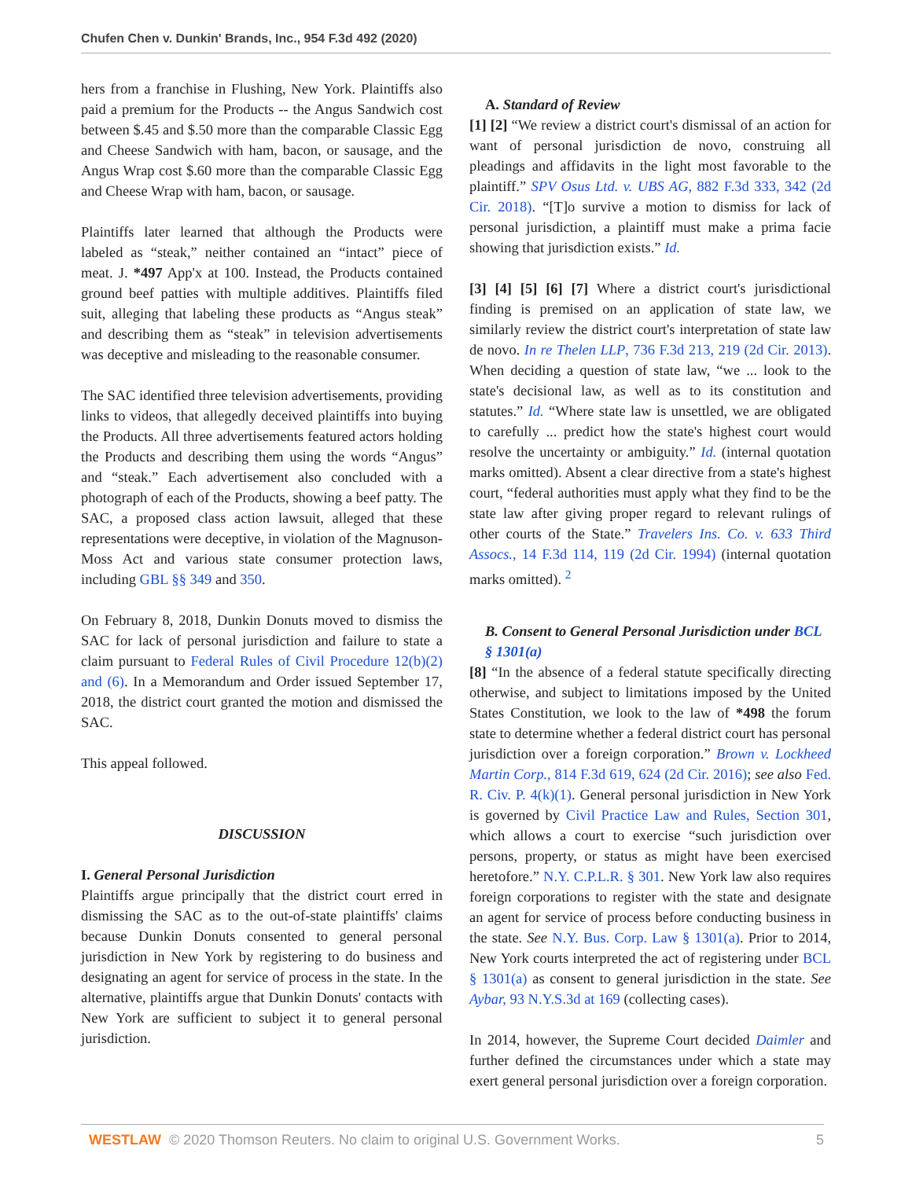Chufen Chen v. Dunkin' Brands, Inc., 954 F.3d 492 (2020)
hers from a franchise in Flushing, New York. Plaintiffs also paid a premium for the Products -- the Angus Sandwich cost between $.45 and $.50 more than the comparable Classic Egg and Cheese Sandwich with ham, bacon, or sausage, and the Angus Wrap cost $.60 more than the comparable Classic Egg and Cheese Wrap with ham, bacon, or sausage.
Plaintiffs later learned that although the Products were labeled as “steak,” neither contained an “intact” piece of meat. J. *497 App'x at 100. Instead, the Products contained ground beef patties with multiple additives. Plaintiffs filed suit, alleging that labeling these products as “Angus steak” and describing them as “steak” in television advertisements was deceptive and misleading to the reasonable consumer.
The SAC identified three television advertisements, providing links to videos, that allegedly deceived plaintiffs into buying the Products. All three advertisements featured actors holding the Products and describing them using the words “Angus” and “steak.” Each advertisement also concluded with a photograph of each of the Products, showing a beef patty. The SAC, a proposed class action lawsuit, alleged that these representations were deceptive, in violation of the Magnuson-Moss Act and various state consumer protection laws, including GBL §§ 349 and 350.
On February 8, 2018, Dunkin Donuts moved to dismiss the SAC for lack of personal jurisdiction and failure to state a claim pursuant to Federal Rules of Civil Procedure 12(b)(2) and (6). In a Memorandum and Order issued September 17, 2018, the district court granted the motion and dismissed the SAC.
This appeal followed.
DISCUSSION
I. General Personal Jurisdiction
Plaintiffs argue principally that the district court erred in dismissing the SAC as to the out-of-state plaintiffs' claims because Dunkin Donuts consented to general personal jurisdiction in New York by registering to do business and designating an agent for service of process in the state. In the alternative, plaintiffs argue that Dunkin Donuts' contacts with New York are sufficient to subject it to general personal jurisdiction.
A. Standard of Review
[1] [2] “We review a district court's dismissal of an action for want of personal jurisdiction de novo, construing all pleadings and affidavits in the light most favorable to the plaintiff.” SPV Osus Ltd. v. UBS AG, 882 F.3d 333, 342 (2d Cir. 2018). “[T]o survive a motion to dismiss for lack of personal jurisdiction, a plaintiff must make a prima facie showing that jurisdiction exists.” Id.
[3] [4] [5] [6] [7] Where a district court's jurisdictional finding is premised on an application of state law, we similarly review the district court's interpretation of state law de novo. In re Thelen LLP, 736 F.3d 213, 219 (2d Cir. 2013). When deciding a question of state law, “we ... look to the state's decisional law, as well as to its constitution and statutes.” Id. “Where state law is unsettled, we are obligated to carefully ... predict how the state's highest court would resolve the uncertainty or ambiguity.” Id. (internal quotation marks omitted). Absent a clear directive from a state's highest court, “federal authorities must apply what they find to be the state law after giving proper regard to relevant rulings of other courts of the State.” Travelers Ins. Co. v. 633 Third Assocs., 14 F.3d 114, 119 (2d Cir. 1994) (internal quotation marks omitted). <sup>2</sup>
B. Consent to General Personal Jurisdiction under BCL § 1301(a)
[8] “In the absence of a federal statute specifically directing otherwise, and subject to limitations imposed by the United States Constitution, we look to the law of *498 the forum state to determine whether a federal district court has personal jurisdiction over a foreign corporation.” Brown v. Lockheed Martin Corp., 814 F.3d 619, 624 (2d Cir. 2016); see also Fed. R. Civ. P. 4(k)(1). General personal jurisdiction in New York is governed by Civil Practice Law and Rules, Section 301, which allows a court to exercise “such jurisdiction over persons, property, or status as might have been exercised heretofore.” N.Y. C.P.L.R. § 301. New York law also requires foreign corporations to register with the state and designate an agent for service of process before conducting business in the state. See N.Y. Bus. Corp. Law § 1301(a). Prior to 2014, New York courts interpreted the act of registering under BCL § 1301(a) as consent to general jurisdiction in the state. See Aybar, 93 N.Y.S.3d at 169 (collecting cases).
In 2014, however, the Supreme Court decided Daimler and further defined the circumstances under which a state may exert general personal jurisdiction over a foreign corporation.
WESTLAW © 2020 Thomson Reuters. No claim to original U.S. Government Works. 5